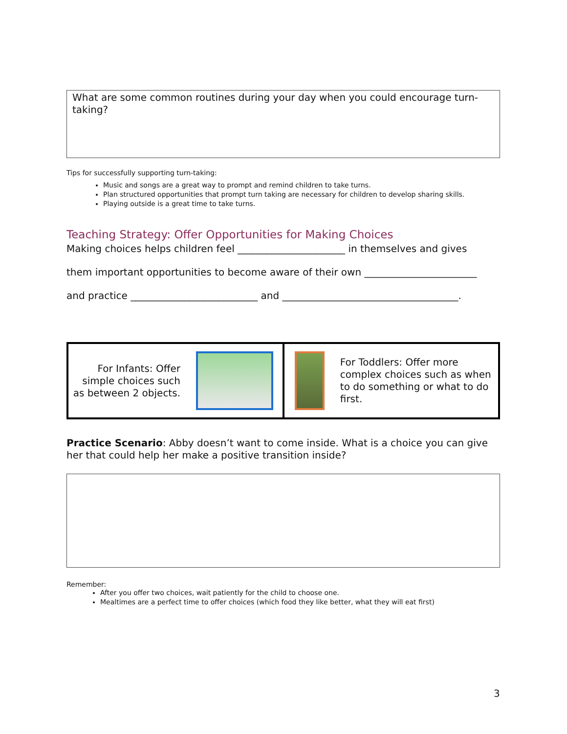What are some common routines during your day when you could encourage turn-taking?
Tips for successfully supporting turn-taking:
Music and songs are a great way to prompt and remind children to take turns.
Plan structured opportunities that prompt turn taking are necessary for children to develop sharing skills.
Playing outside is a great time to take turns.
Teaching Strategy: Offer Opportunities for Making Choices
Making choices helps children feel ______________________ in themselves and gives
them important opportunities to become aware of their own _______________________
and practice __________________________ and ____________________________________.
| For Infants: Offer simple choices such as between 2 objects. | For Toddlers: Offer more complex choices such as when to do something or what to do first. |
Practice Scenario: Abby doesn’t want to come inside. What is a choice you can give her that could help her make a positive transition inside?
Remember:
After you offer two choices, wait patiently for the child to choose one.
Mealtimes are a perfect time to offer choices (which food they like better, what they will eat first)
3